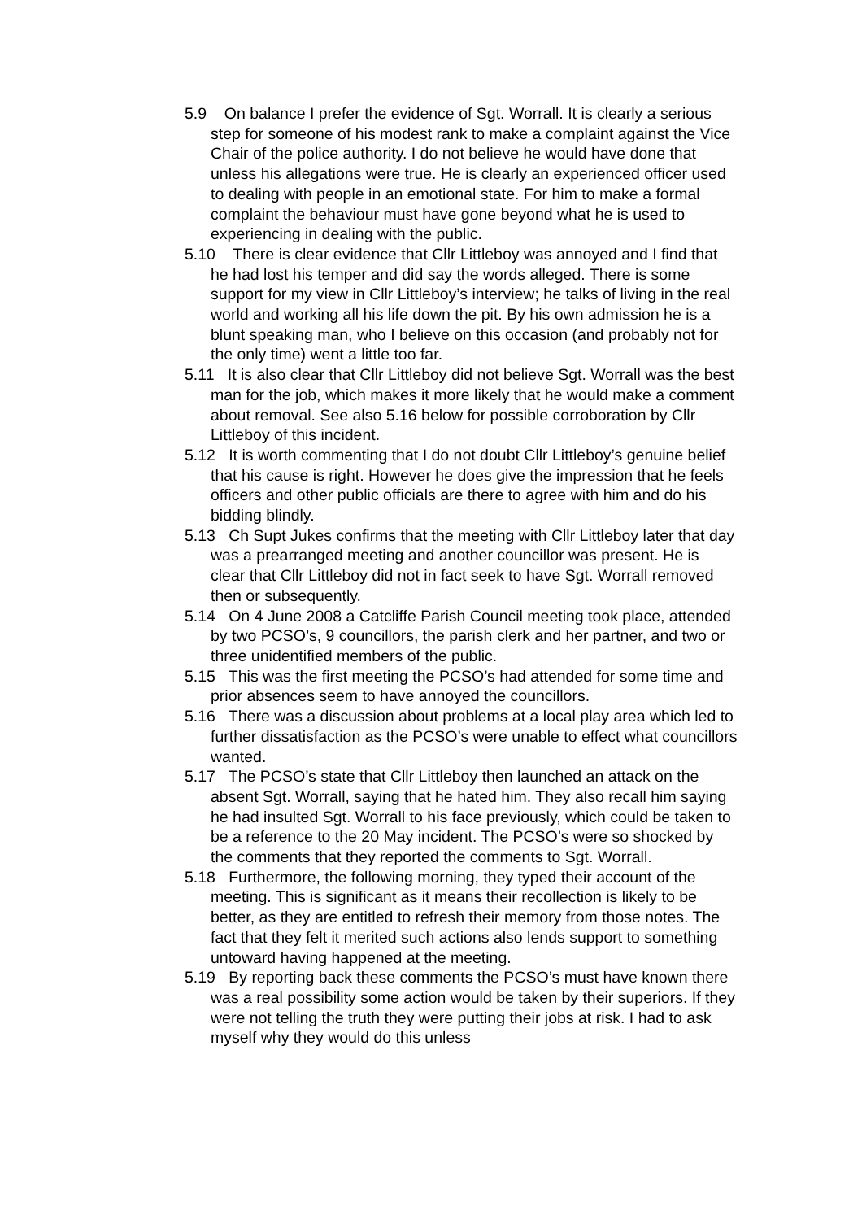5.9 On balance I prefer the evidence of Sgt. Worrall. It is clearly a serious step for someone of his modest rank to make a complaint against the Vice Chair of the police authority. I do not believe he would have done that unless his allegations were true. He is clearly an experienced officer used to dealing with people in an emotional state. For him to make a formal complaint the behaviour must have gone beyond what he is used to experiencing in dealing with the public.
5.10 There is clear evidence that Cllr Littleboy was annoyed and I find that he had lost his temper and did say the words alleged. There is some support for my view in Cllr Littleboy’s interview; he talks of living in the real world and working all his life down the pit. By his own admission he is a blunt speaking man, who I believe on this occasion (and probably not for the only time) went a little too far.
5.11 It is also clear that Cllr Littleboy did not believe Sgt. Worrall was the best man for the job, which makes it more likely that he would make a comment about removal. See also 5.16 below for possible corroboration by Cllr Littleboy of this incident.
5.12 It is worth commenting that I do not doubt Cllr Littleboy’s genuine belief that his cause is right. However he does give the impression that he feels officers and other public officials are there to agree with him and do his bidding blindly.
5.13 Ch Supt Jukes confirms that the meeting with Cllr Littleboy later that day was a prearranged meeting and another councillor was present. He is clear that Cllr Littleboy did not in fact seek to have Sgt. Worrall removed then or subsequently.
5.14 On 4 June 2008 a Catcliffe Parish Council meeting took place, attended by two PCSO’s, 9 councillors, the parish clerk and her partner, and two or three unidentified members of the public.
5.15 This was the first meeting the PCSO’s had attended for some time and prior absences seem to have annoyed the councillors.
5.16 There was a discussion about problems at a local play area which led to further dissatisfaction as the PCSO’s were unable to effect what councillors wanted.
5.17 The PCSO’s state that Cllr Littleboy then launched an attack on the absent Sgt. Worrall, saying that he hated him. They also recall him saying he had insulted Sgt. Worrall to his face previously, which could be taken to be a reference to the 20 May incident. The PCSO’s were so shocked by the comments that they reported the comments to Sgt. Worrall.
5.18 Furthermore, the following morning, they typed their account of the meeting. This is significant as it means their recollection is likely to be better, as they are entitled to refresh their memory from those notes. The fact that they felt it merited such actions also lends support to something untoward having happened at the meeting.
5.19 By reporting back these comments the PCSO’s must have known there was a real possibility some action would be taken by their superiors. If they were not telling the truth they were putting their jobs at risk. I had to ask myself why they would do this unless